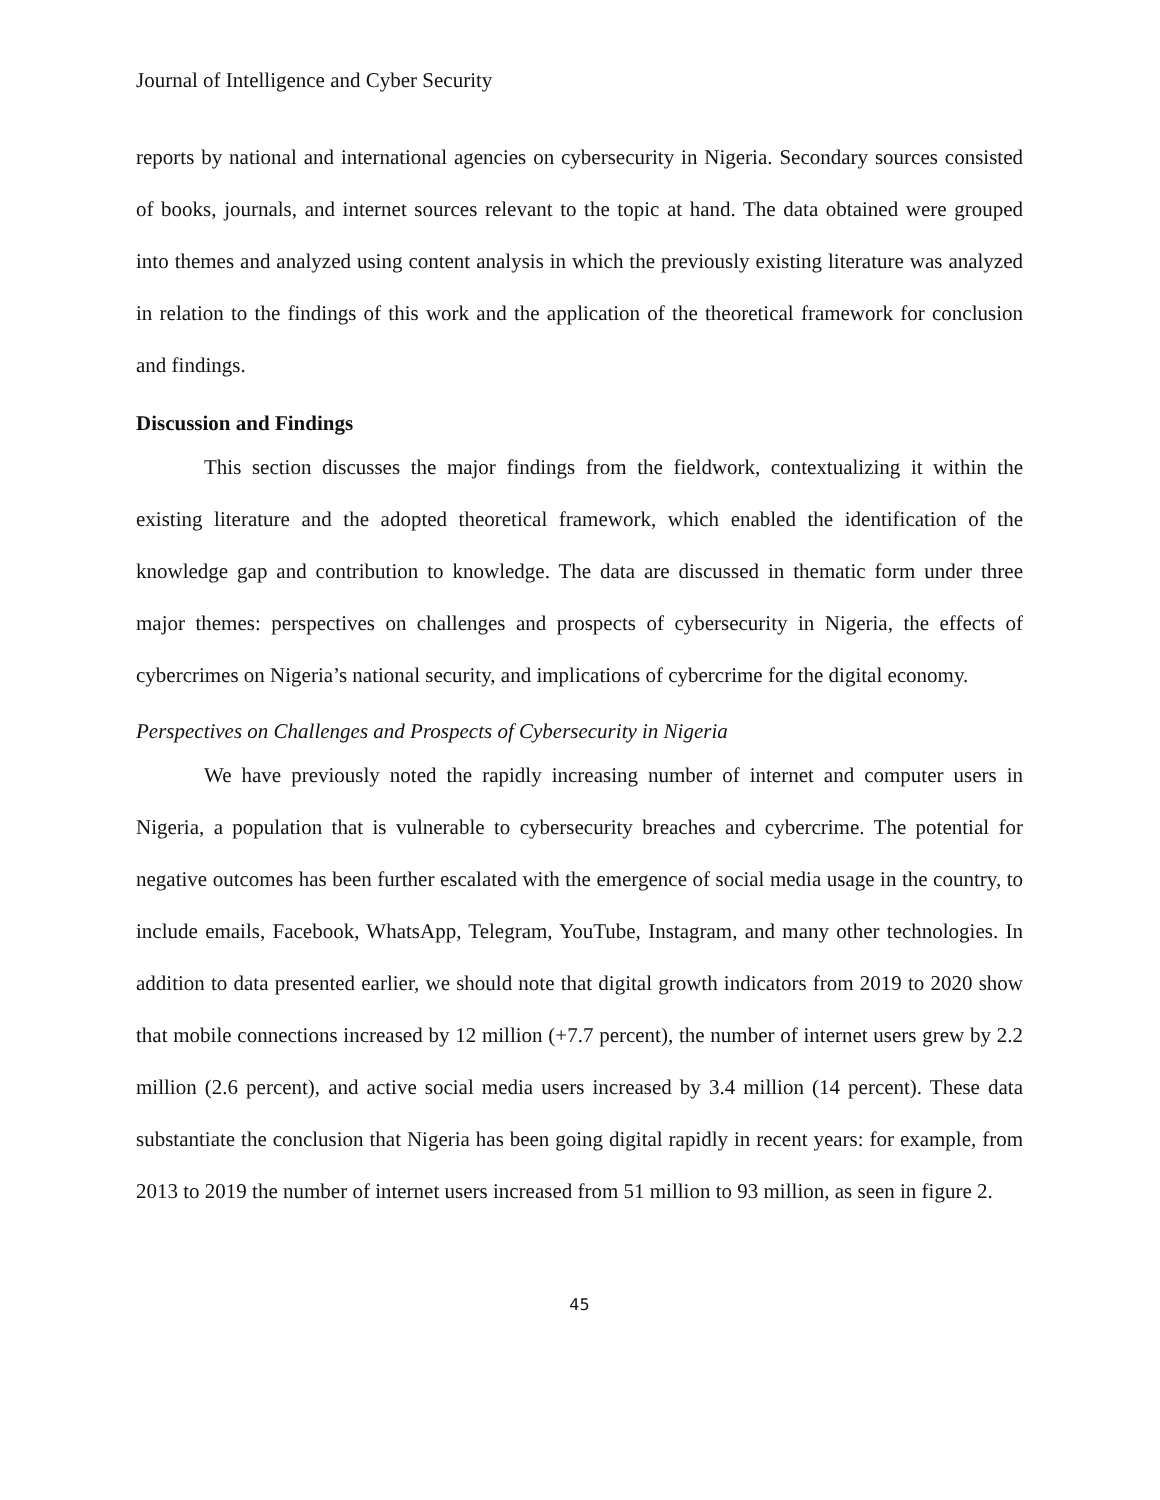Journal of Intelligence and Cyber Security
reports by national and international agencies on cybersecurity in Nigeria. Secondary sources consisted of books, journals, and internet sources relevant to the topic at hand. The data obtained were grouped into themes and analyzed using content analysis in which the previously existing literature was analyzed in relation to the findings of this work and the application of the theoretical framework for conclusion and findings.
Discussion and Findings
This section discusses the major findings from the fieldwork, contextualizing it within the existing literature and the adopted theoretical framework, which enabled the identification of the knowledge gap and contribution to knowledge. The data are discussed in thematic form under three major themes: perspectives on challenges and prospects of cybersecurity in Nigeria, the effects of cybercrimes on Nigeria’s national security, and implications of cybercrime for the digital economy.
Perspectives on Challenges and Prospects of Cybersecurity in Nigeria
We have previously noted the rapidly increasing number of internet and computer users in Nigeria, a population that is vulnerable to cybersecurity breaches and cybercrime. The potential for negative outcomes has been further escalated with the emergence of social media usage in the country, to include emails, Facebook, WhatsApp, Telegram, YouTube, Instagram, and many other technologies. In addition to data presented earlier, we should note that digital growth indicators from 2019 to 2020 show that mobile connections increased by 12 million (+7.7 percent), the number of internet users grew by 2.2 million (2.6 percent), and active social media users increased by 3.4 million (14 percent). These data substantiate the conclusion that Nigeria has been going digital rapidly in recent years: for example, from 2013 to 2019 the number of internet users increased from 51 million to 93 million, as seen in figure 2.
45